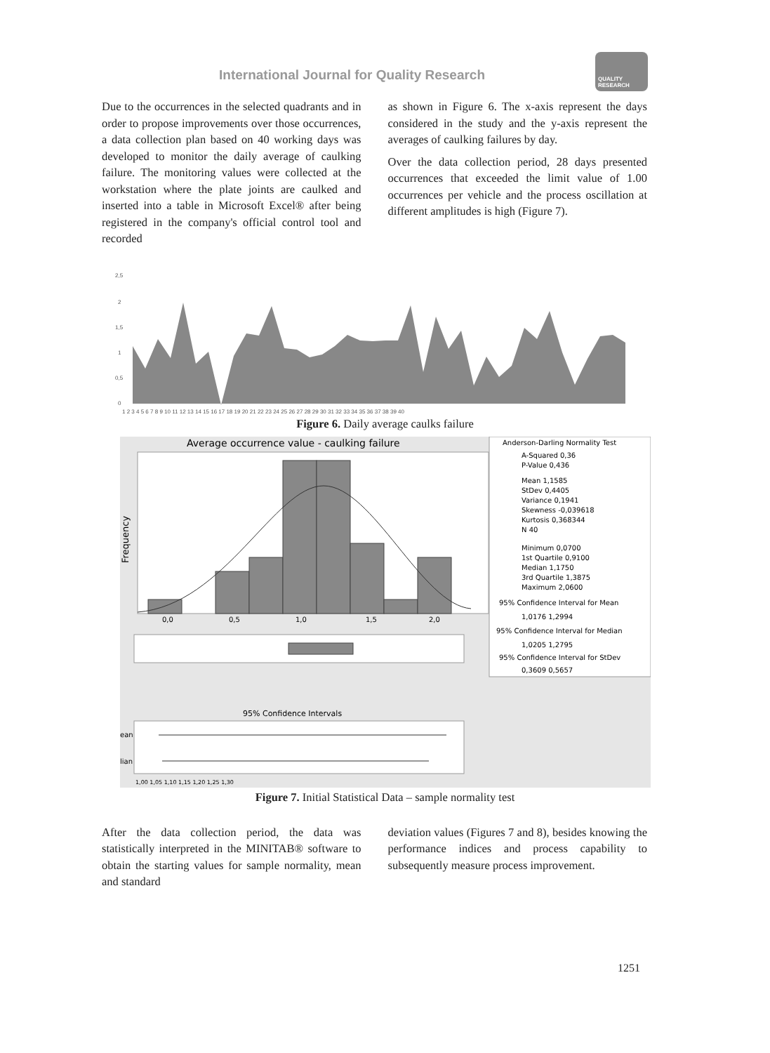International Journal for Quality Research
QUALITY
RESEARCH
Due to the occurrences in the selected quadrants and in order to propose improvements over those occurrences, a data collection plan based on 40 working days was developed to monitor the daily average of caulking failure. The monitoring values were collected at the workstation where the plate joints are caulked and inserted into a table in Microsoft Excel® after being registered in the company's official control tool and recorded
as shown in Figure 6. The x-axis represent the days considered in the study and the y-axis represent the averages of caulking failures by day.
Over the data collection period, 28 days presented occurrences that exceeded the limit value of 1.00 occurrences per vehicle and the process oscillation at different amplitudes is high (Figure 7).
2,5
2
1,5
1
0,5
0
1 2 3 4 5 6 7 8 9 10 11 12 13 14 15 16 17 18 19 20 21 22 23 24 25 26 27 28 29 30 31 32 33 34 35 36 37 38 39 40
Figure 6. Daily average caulks failure
Average occurrence value - caulking failure
Frequency
0,0
0,5
1,0
1,5
2,0
95% Confidence Intervals
ean
lian
1,00 1,05 1,10 1,15 1,20 1,25 1,30
Anderson-Darling Normality Test
A-Squared 0,36
P-Value 0,436
Mean 1,1585
StDev 0,4405
Variance 0,1941
Skewness -0,039618
Kurtosis 0,368344
N 40
Minimum 0,0700
1st Quartile 0,9100
Median 1,1750
3rd Quartile 1,3875
Maximum 2,0600
95% Confidence Interval for Mean
1,0176 1,2994
95% Confidence Interval for Median
1,0205 1,2795
95% Confidence Interval for StDev
0,3609 0,5657
Figure 7. Initial Statistical Data – sample normality test
After the data collection period, the data was statistically interpreted in the MINITAB® software to obtain the starting values for sample normality, mean and standard
deviation values (Figures 7 and 8), besides knowing the performance indices and process capability to subsequently measure process improvement.
1251